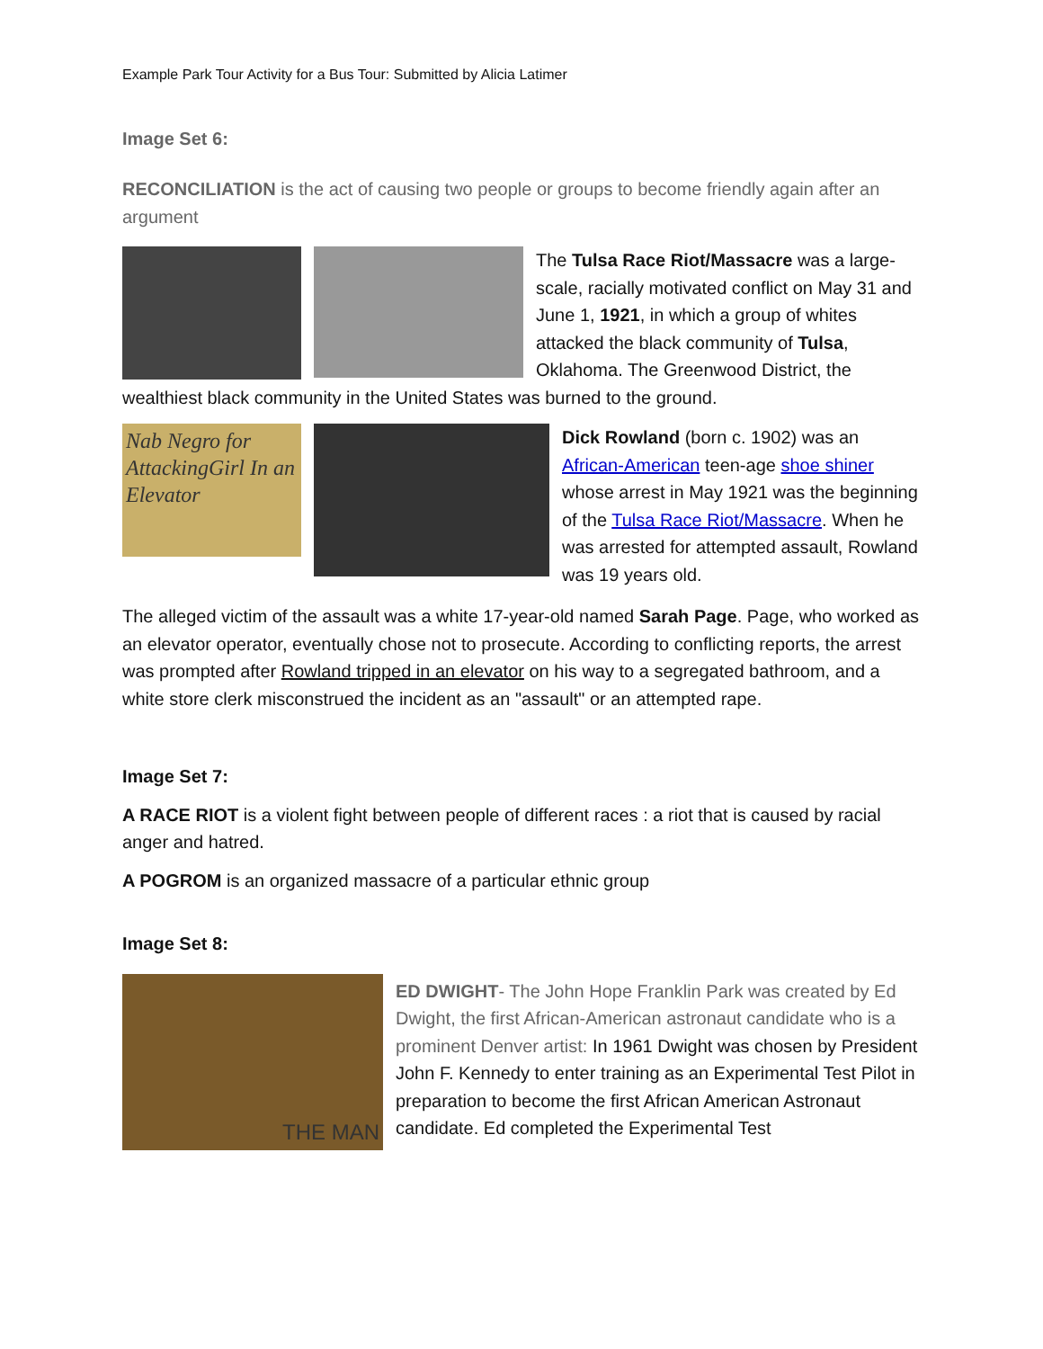Example Park Tour Activity for a Bus Tour: Submitted by Alicia Latimer
Image Set 6:
RECONCILIATION is the act of causing two people or groups to become friendly again after an argument
The Tulsa Race Riot/Massacre was a large-scale, racially motivated conflict on May 31 and June 1, 1921, in which a group of whites attacked the black community of Tulsa, Oklahoma. The Greenwood District, the
wealthiest black community in the United States was burned to the ground.
Nab Negro for AttackingGirl In an Elevator
Dick Rowland (born c. 1902) was an African-American teen-age shoe shiner whose arrest in May 1921 was the beginning of the Tulsa Race Riot/Massacre. When he was arrested for attempted assault, Rowland was 19 years old.
The alleged victim of the assault was a white 17-year-old named Sarah Page. Page, who worked as an elevator operator, eventually chose not to prosecute. According to conflicting reports, the arrest was prompted after Rowland tripped in an elevator on his way to a segregated bathroom, and a white store clerk misconstrued the incident as an "assault" or an attempted rape.
Image Set 7:
A RACE RIOT is a violent fight between people of different races : a riot that is caused by racial anger and hatred.
A POGROM is an organized massacre of a particular ethnic group
Image Set 8:
THE MAN
ED DWIGHT- The John Hope Franklin Park was created by Ed Dwight, the first African-American astronaut candidate who is a prominent Denver artist: In 1961 Dwight was chosen by President John F. Kennedy to enter training as an Experimental Test Pilot in preparation to become the first African American Astronaut candidate. Ed completed the Experimental Test